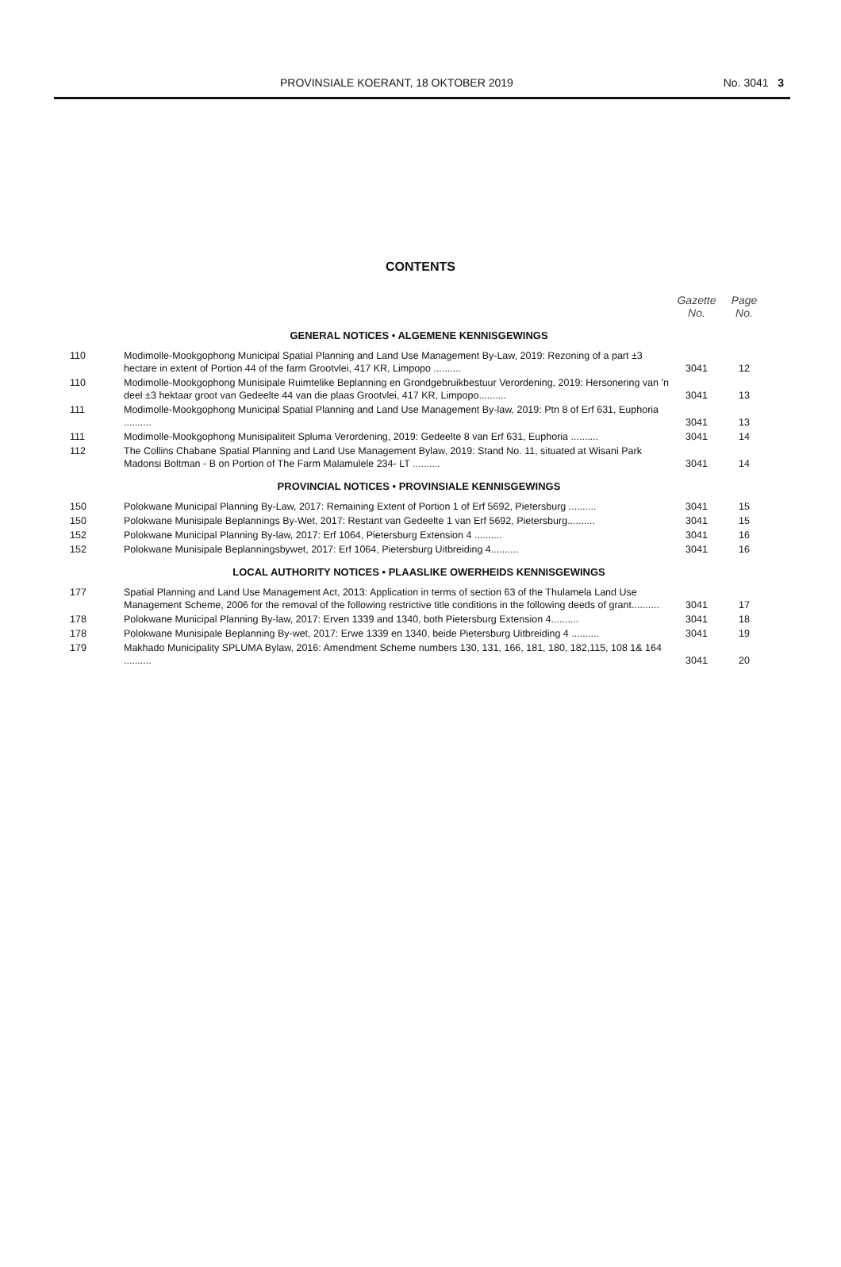PROVINSIALE KOERANT, 18 OKTOBER 2019 No. 3041 3
CONTENTS
| | | Gazette No. | Page No. |
| --- | --- | --- | --- |
| GENERAL NOTICES • ALGEMENE KENNISGEWINGS | | | |
| 110 | Modimolle-Mookgophong Municipal Spatial Planning and Land Use Management By-Law, 2019: Rezoning of a part ±3 hectare in extent of Portion 44 of the farm Grootvlei, 417 KR, Limpopo .......... | 3041 | 12 |
| 110 | Modimolle-Mookgophong Munisipale Ruimtelike Beplanning en Grondgebruikbestuur Verordening, 2019: Hersonering van 'n deel ±3 hektaar groot van Gedeelte 44 van die plaas Grootvlei, 417 KR, Limpopo.......... | 3041 | 13 |
| 111 | Modimolle-Mookgophong Municipal Spatial Planning and Land Use Management By-law, 2019: Ptn 8 of Erf 631, Euphoria .......... | 3041 | 13 |
| 111 | Modimolle-Mookgophong Munisipaliteit Spluma Verordening, 2019: Gedeelte 8 van Erf 631, Euphoria .......... | 3041 | 14 |
| 112 | The Collins Chabane Spatial Planning and Land Use Management Bylaw, 2019: Stand No. 11, situated at Wisani Park Madonsi Boltman - B on Portion of The Farm Malamulele 234- LT .......... | 3041 | 14 |
| PROVINCIAL NOTICES • PROVINSIALE KENNISGEWINGS | | | |
| 150 | Polokwane Municipal Planning By-Law, 2017: Remaining Extent of Portion 1 of Erf 5692, Pietersburg .......... | 3041 | 15 |
| 150 | Polokwane Munisipale Beplannings By-Wet, 2017: Restant van Gedeelte 1 van Erf 5692, Pietersburg.......... | 3041 | 15 |
| 152 | Polokwane Municipal Planning By-law, 2017: Erf 1064, Pietersburg Extension 4 .......... | 3041 | 16 |
| 152 | Polokwane Munisipale Beplanningsbywet, 2017: Erf 1064, Pietersburg Uitbreiding 4.......... | 3041 | 16 |
| LOCAL AUTHORITY NOTICES • PLAASLIKE OWERHEIDS KENNISGEWINGS | | | |
| 177 | Spatial Planning and Land Use Management Act, 2013: Application in terms of section 63 of the Thulamela Land Use Management Scheme, 2006 for the removal of the following restrictive title conditions in the following deeds of grant.......... | 3041 | 17 |
| 178 | Polokwane Municipal Planning By-law, 2017: Erven 1339 and 1340, both Pietersburg Extension 4.......... | 3041 | 18 |
| 178 | Polokwane Munisipale Beplanning By-wet, 2017: Erwe 1339 en 1340, beide Pietersburg Uitbreiding 4 .......... | 3041 | 19 |
| 179 | Makhado Municipality SPLUMA Bylaw, 2016: Amendment Scheme numbers 130, 131, 166, 181, 180, 182,115, 108 1& 164 .......... | 3041 | 20 |